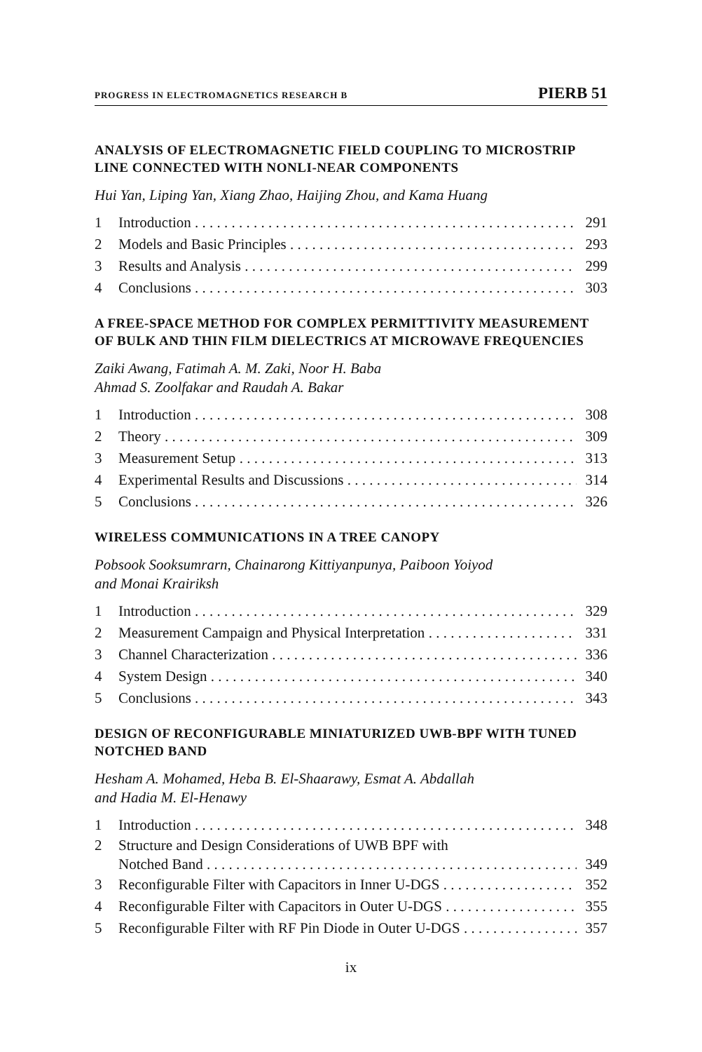PROGRESS IN ELECTROMAGNETICS RESEARCH B PIERB 51
ANALYSIS OF ELECTROMAGNETIC FIELD COUPLING TO MICROSTRIP LINE CONNECTED WITH NONLI-NEAR COMPONENTS
Hui Yan, Liping Yan, Xiang Zhao, Haijing Zhou, and Kama Huang
1 Introduction 291
2 Models and Basic Principles 293
3 Results and Analysis 299
4 Conclusions 303
A FREE-SPACE METHOD FOR COMPLEX PERMITTIVITY MEASUREMENT OF BULK AND THIN FILM DIELECTRICS AT MICROWAVE FREQUENCIES
Zaiki Awang, Fatimah A. M. Zaki, Noor H. Baba
Ahmad S. Zoolfakar and Raudah A. Bakar
1 Introduction 308
2 Theory 309
3 Measurement Setup 313
4 Experimental Results and Discussions 314
5 Conclusions 326
WIRELESS COMMUNICATIONS IN A TREE CANOPY
Pobsook Sooksumrarn, Chainarong Kittiyanpunya, Paiboon Yoiyod
and Monai Krairiksh
1 Introduction 329
2 Measurement Campaign and Physical Interpretation 331
3 Channel Characterization 336
4 System Design 340
5 Conclusions 343
DESIGN OF RECONFIGURABLE MINIATURIZED UWB-BPF WITH TUNED NOTCHED BAND
Hesham A. Mohamed, Heba B. El-Shaarawy, Esmat A. Abdallah
and Hadia M. El-Henawy
1 Introduction 348
2 Structure and Design Considerations of UWB BPF with
Notched Band 349
3 Reconfigurable Filter with Capacitors in Inner U-DGS 352
4 Reconfigurable Filter with Capacitors in Outer U-DGS 355
5 Reconfigurable Filter with RF Pin Diode in Outer U-DGS 357
ix